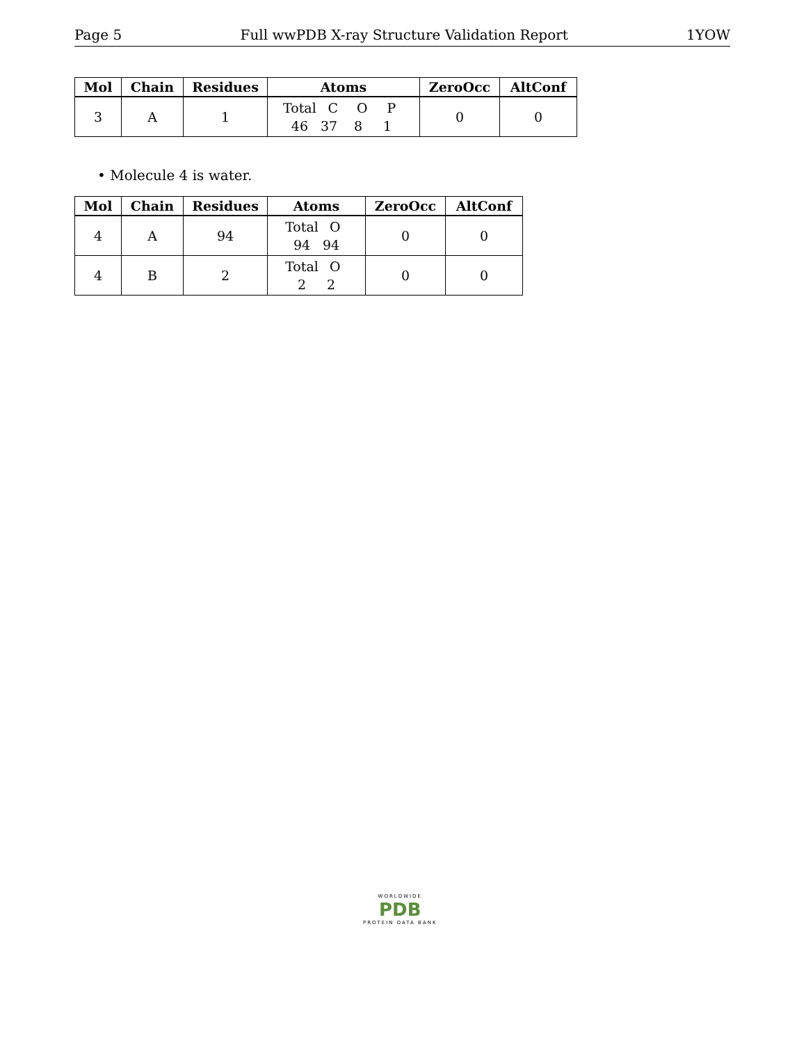Page 5 Full wwPDB X-ray Structure Validation Report 1YOW
| Mol | Chain | Residues | Atoms | ZeroOcc | AltConf |
| --- | --- | --- | --- | --- | --- |
| 3 | A | 1 | Total C O P 46 37 8 1 | 0 | 0 |
• Molecule 4 is water.
| Mol | Chain | Residues | Atoms | ZeroOcc | AltConf |
| --- | --- | --- | --- | --- | --- |
| 4 | A | 94 | Total O 94 94 | 0 | 0 |
| 4 | B | 2 | Total O 2 2 | 0 | 0 |
WORLDWIDE
PDB
PROTEIN DATA BANK